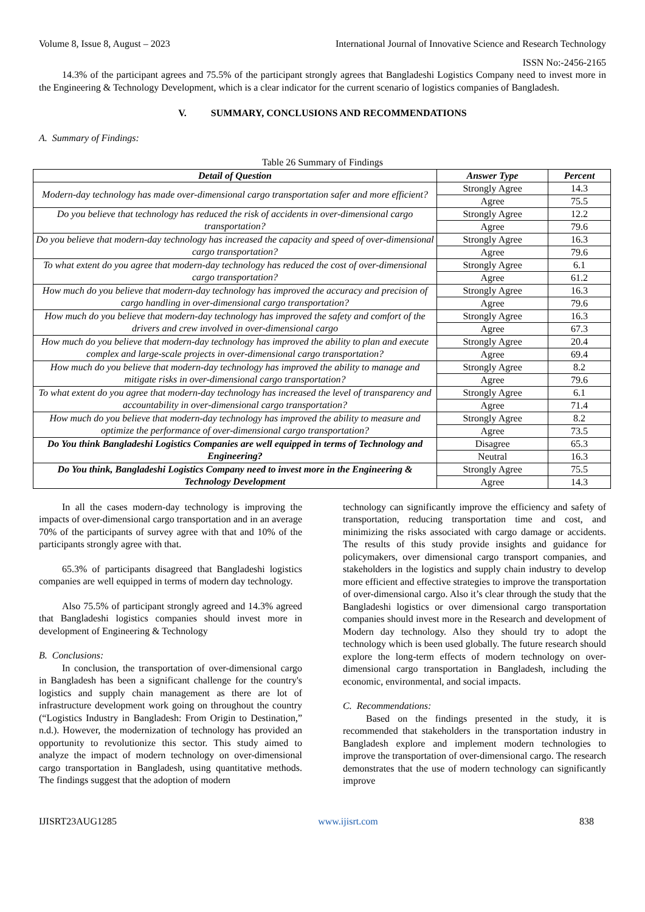Volume 8, Issue 8, August – 2023 International Journal of Innovative Science and Research Technology
ISSN No:-2456-2165
14.3% of the participant agrees and 75.5% of the participant strongly agrees that Bangladeshi Logistics Company need to invest more in the Engineering & Technology Development, which is a clear indicator for the current scenario of logistics companies of Bangladesh.
V. SUMMARY, CONCLUSIONS AND RECOMMENDATIONS
A. Summary of Findings:
Table 26 Summary of Findings
| Detail of Question | Answer Type | Percent |
| --- | --- | --- |
| Modern-day technology has made over-dimensional cargo transportation safer and more efficient? | Strongly Agree | 14.3 |
| | Agree | 75.5 |
| Do you believe that technology has reduced the risk of accidents in over-dimensional cargo transportation? | Strongly Agree | 12.2 |
| | Agree | 79.6 |
| Do you believe that modern-day technology has increased the capacity and speed of over-dimensional cargo transportation? | Strongly Agree | 16.3 |
| | Agree | 79.6 |
| To what extent do you agree that modern-day technology has reduced the cost of over-dimensional cargo transportation? | Strongly Agree | 6.1 |
| | Agree | 61.2 |
| How much do you believe that modern-day technology has improved the accuracy and precision of cargo handling in over-dimensional cargo transportation? | Strongly Agree | 16.3 |
| | Agree | 79.6 |
| How much do you believe that modern-day technology has improved the safety and comfort of the drivers and crew involved in over-dimensional cargo | Strongly Agree | 16.3 |
| | Agree | 67.3 |
| How much do you believe that modern-day technology has improved the ability to plan and execute complex and large-scale projects in over-dimensional cargo transportation? | Strongly Agree | 20.4 |
| | Agree | 69.4 |
| How much do you believe that modern-day technology has improved the ability to manage and mitigate risks in over-dimensional cargo transportation? | Strongly Agree | 8.2 |
| | Agree | 79.6 |
| To what extent do you agree that modern-day technology has increased the level of transparency and accountability in over-dimensional cargo transportation? | Strongly Agree | 6.1 |
| | Agree | 71.4 |
| How much do you believe that modern-day technology has improved the ability to measure and optimize the performance of over-dimensional cargo transportation? | Strongly Agree | 8.2 |
| | Agree | 73.5 |
| Do You think Bangladeshi Logistics Companies are well equipped in terms of Technology and Engineering? | Disagree | 65.3 |
| | Neutral | 16.3 |
| Do You think, Bangladeshi Logistics Company need to invest more in the Engineering & Technology Development | Strongly Agree | 75.5 |
| | Agree | 14.3 |
In all the cases modern-day technology is improving the impacts of over-dimensional cargo transportation and in an average 70% of the participants of survey agree with that and 10% of the participants strongly agree with that.
65.3% of participants disagreed that Bangladeshi logistics companies are well equipped in terms of modern day technology.
Also 75.5% of participant strongly agreed and 14.3% agreed that Bangladeshi logistics companies should invest more in development of Engineering & Technology
B. Conclusions:
In conclusion, the transportation of over-dimensional cargo in Bangladesh has been a significant challenge for the country's logistics and supply chain management as there are lot of infrastructure development work going on throughout the country (“Logistics Industry in Bangladesh: From Origin to Destination,” n.d.). However, the modernization of technology has provided an opportunity to revolutionize this sector. This study aimed to analyze the impact of modern technology on over-dimensional cargo transportation in Bangladesh, using quantitative methods. The findings suggest that the adoption of modern
technology can significantly improve the efficiency and safety of transportation, reducing transportation time and cost, and minimizing the risks associated with cargo damage or accidents. The results of this study provide insights and guidance for policymakers, over dimensional cargo transport companies, and stakeholders in the logistics and supply chain industry to develop more efficient and effective strategies to improve the transportation of over-dimensional cargo. Also it’s clear through the study that the Bangladeshi logistics or over dimensional cargo transportation companies should invest more in the Research and development of Modern day technology. Also they should try to adopt the technology which is been used globally. The future research should explore the long-term effects of modern technology on over-dimensional cargo transportation in Bangladesh, including the economic, environmental, and social impacts.
C. Recommendations:
Based on the findings presented in the study, it is recommended that stakeholders in the transportation industry in Bangladesh explore and implement modern technologies to improve the transportation of over-dimensional cargo. The research demonstrates that the use of modern technology can significantly improve
IJISRT23AUG1285 www.ijisrt.com 838